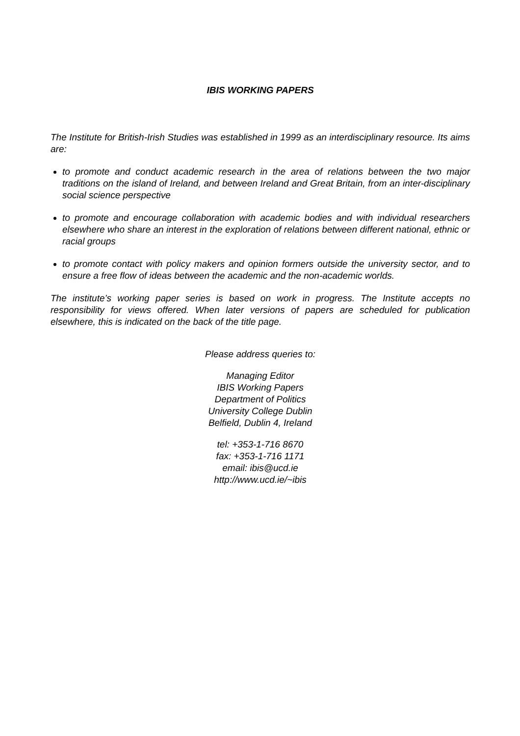IBIS WORKING PAPERS
The Institute for British-Irish Studies was established in 1999 as an interdisciplinary resource. Its aims are:
to promote and conduct academic research in the area of relations between the two major traditions on the island of Ireland, and between Ireland and Great Britain, from an inter-disciplinary social science perspective
to promote and encourage collaboration with academic bodies and with individual researchers elsewhere who share an interest in the exploration of relations between different national, ethnic or racial groups
to promote contact with policy makers and opinion formers outside the university sector, and to ensure a free flow of ideas between the academic and the non-academic worlds.
The institute’s working paper series is based on work in progress. The Institute accepts no responsibility for views offered. When later versions of papers are scheduled for publication elsewhere, this is indicated on the back of the title page.
Please address queries to:
Managing Editor
IBIS Working Papers
Department of Politics
University College Dublin
Belfield, Dublin 4, Ireland
tel: +353-1-716 8670
fax: +353-1-716 1171
email: ibis@ucd.ie
http://www.ucd.ie/~ibis